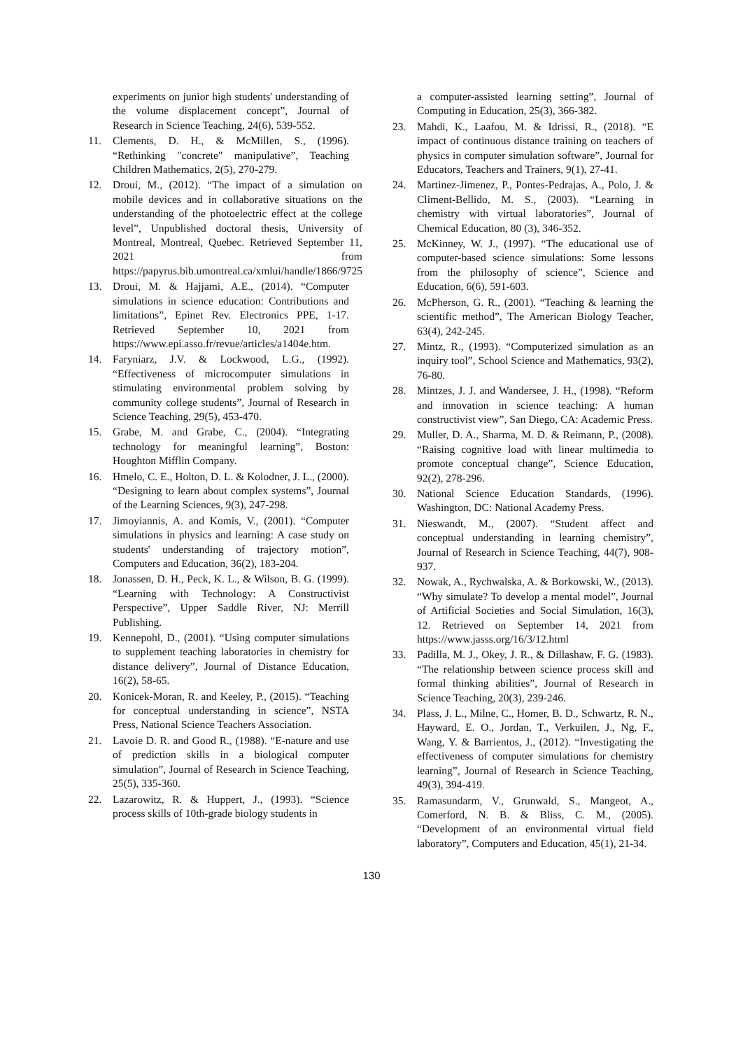experiments on junior high students' understanding of the volume displacement concept”, Journal of Research in Science Teaching, 24(6), 539-552.
11. Clements, D. H., & McMillen, S., (1996). “Rethinking "concrete" manipulative”, Teaching Children Mathematics, 2(5), 270-279.
12. Droui, M., (2012). “The impact of a simulation on mobile devices and in collaborative situations on the understanding of the photoelectric effect at the college level”, Unpublished doctoral thesis, University of Montreal, Montreal, Quebec. Retrieved September 11, 2021 from https://papyrus.bib.umontreal.ca/xmlui/handle/1866/9725
13. Droui, M. & Hajjami, A.E., (2014). “Computer simulations in science education: Contributions and limitations”, Epinet Rev. Electronics PPE, 1-17. Retrieved September 10, 2021 from https://www.epi.asso.fr/revue/articles/a1404e.htm.
14. Faryniarz, J.V. & Lockwood, L.G., (1992). “Effectiveness of microcomputer simulations in stimulating environmental problem solving by community college students”, Journal of Research in Science Teaching, 29(5), 453-470.
15. Grabe, M. and Grabe, C., (2004). “Integrating technology for meaningful learning”, Boston: Houghton Mifflin Company.
16. Hmelo, C. E., Holton, D. L. & Kolodner, J. L., (2000). “Designing to learn about complex systems”, Journal of the Learning Sciences, 9(3), 247-298.
17. Jimoyiannis, A. and Komis, V., (2001). “Computer simulations in physics and learning: A case study on students' understanding of trajectory motion”, Computers and Education, 36(2), 183-204.
18. Jonassen, D. H., Peck, K. L., & Wilson, B. G. (1999). “Learning with Technology: A Constructivist Perspective”, Upper Saddle River, NJ: Merrill Publishing.
19. Kennepohl, D., (2001). “Using computer simulations to supplement teaching laboratories in chemistry for distance delivery”, Journal of Distance Education, 16(2), 58-65.
20. Konicek-Moran, R. and Keeley, P., (2015). “Teaching for conceptual understanding in science”, NSTA Press, National Science Teachers Association.
21. Lavoie D. R. and Good R., (1988). “E-nature and use of prediction skills in a biological computer simulation”, Journal of Research in Science Teaching, 25(5), 335-360.
22. Lazarowitz, R. & Huppert, J., (1993). “Science process skills of 10th-grade biology students in
a computer-assisted learning setting”, Journal of Computing in Education, 25(3), 366-382.
23. Mahdi, K., Laafou, M. & Idrissi, R., (2018). “E impact of continuous distance training on teachers of physics in computer simulation software”, Journal for Educators, Teachers and Trainers, 9(1), 27-41.
24. Martinez-Jimenez, P., Pontes-Pedrajas, A., Polo, J. & Climent-Bellido, M. S., (2003). “Learning in chemistry with virtual laboratories”, Journal of Chemical Education, 80 (3), 346-352.
25. McKinney, W. J., (1997). “The educational use of computer-based science simulations: Some lessons from the philosophy of science”, Science and Education, 6(6), 591-603.
26. McPherson, G. R., (2001). “Teaching & learning the scientific method”, The American Biology Teacher, 63(4), 242-245.
27. Mintz, R., (1993). “Computerized simulation as an inquiry tool”, School Science and Mathematics, 93(2), 76-80.
28. Mintzes, J. J. and Wandersee, J. H., (1998). “Reform and innovation in science teaching: A human constructivist view”, San Diego, CA: Academic Press.
29. Muller, D. A., Sharma, M. D. & Reimann, P., (2008). “Raising cognitive load with linear multimedia to promote conceptual change”, Science Education, 92(2), 278-296.
30. National Science Education Standards, (1996). Washington, DC: National Academy Press.
31. Nieswandt, M., (2007). “Student affect and conceptual understanding in learning chemistry”, Journal of Research in Science Teaching, 44(7), 908-937.
32. Nowak, A., Rychwalska, A. & Borkowski, W., (2013). “Why simulate? To develop a mental model”, Journal of Artificial Societies and Social Simulation, 16(3), 12. Retrieved on September 14, 2021 from https://www.jasss.org/16/3/12.html
33. Padilla, M. J., Okey, J. R., & Dillashaw, F. G. (1983). “The relationship between science process skill and formal thinking abilities”, Journal of Research in Science Teaching, 20(3), 239-246.
34. Plass, J. L., Milne, C., Homer, B. D., Schwartz, R. N., Hayward, E. O., Jordan, T., Verkuilen, J., Ng, F., Wang, Y. & Barrientos, J., (2012). “Investigating the effectiveness of computer simulations for chemistry learning”, Journal of Research in Science Teaching, 49(3), 394-419.
35. Ramasundarm, V., Grunwald, S., Mangeot, A., Comerford, N. B. & Bliss, C. M., (2005). “Development of an environmental virtual field laboratory”, Computers and Education, 45(1), 21-34.
130